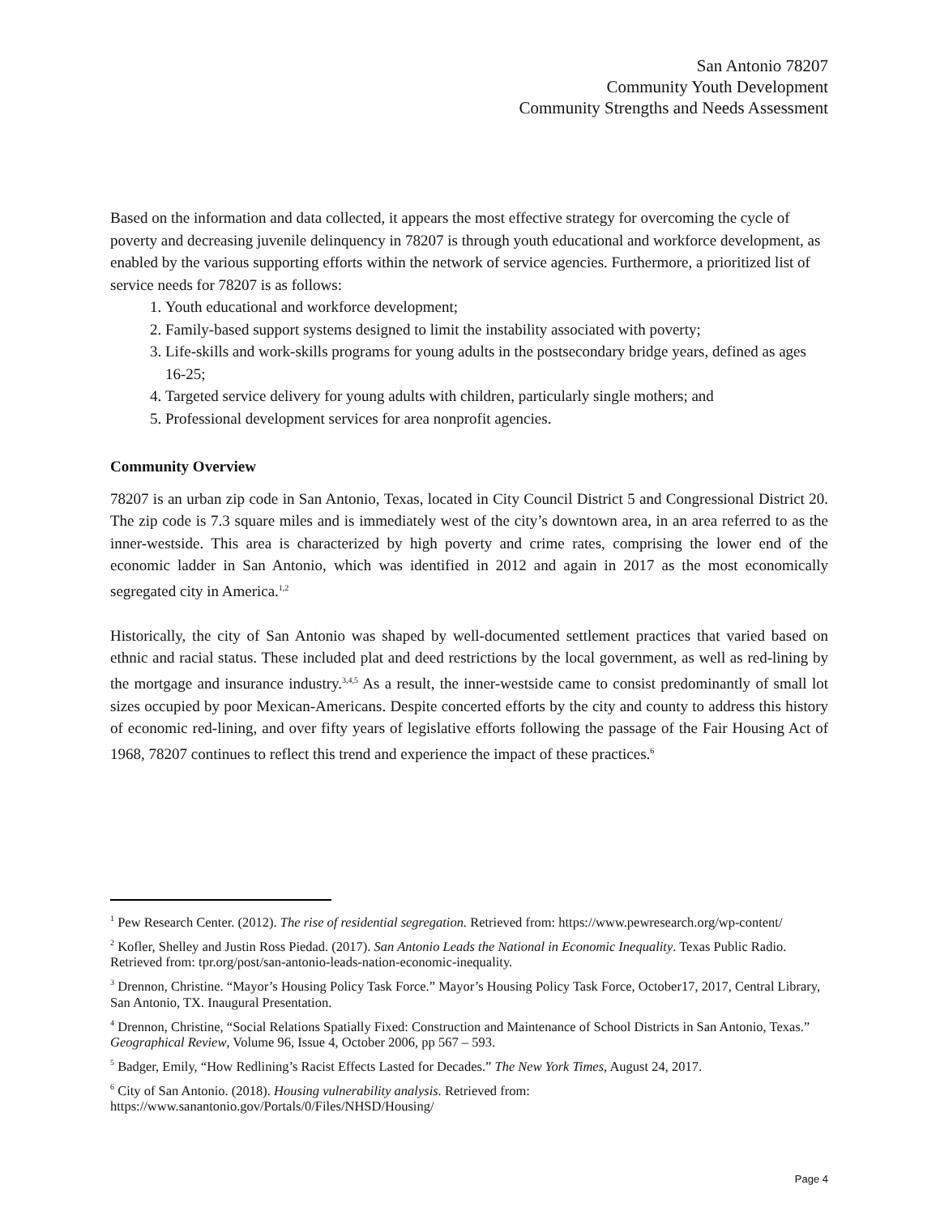San Antonio 78207
Community Youth Development
Community Strengths and Needs Assessment
Based on the information and data collected, it appears the most effective strategy for overcoming the cycle of poverty and decreasing juvenile delinquency in 78207 is through youth educational and workforce development, as enabled by the various supporting efforts within the network of service agencies. Furthermore, a prioritized list of service needs for 78207 is as follows:
1. Youth educational and workforce development;
2. Family-based support systems designed to limit the instability associated with poverty;
3. Life-skills and work-skills programs for young adults in the postsecondary bridge years, defined as ages 16-25;
4. Targeted service delivery for young adults with children, particularly single mothers; and
5. Professional development services for area nonprofit agencies.
Community Overview
78207 is an urban zip code in San Antonio, Texas, located in City Council District 5 and Congressional District 20. The zip code is 7.3 square miles and is immediately west of the city’s downtown area, in an area referred to as the inner-westside. This area is characterized by high poverty and crime rates, comprising the lower end of the economic ladder in San Antonio, which was identified in 2012 and again in 2017 as the most economically segregated city in America.<sup>1,2</sup>
Historically, the city of San Antonio was shaped by well-documented settlement practices that varied based on ethnic and racial status. These included plat and deed restrictions by the local government, as well as red-lining by the mortgage and insurance industry.<sup>3,4,5</sup> As a result, the inner-westside came to consist predominantly of small lot sizes occupied by poor Mexican-Americans. Despite concerted efforts by the city and county to address this history of economic red-lining, and over fifty years of legislative efforts following the passage of the Fair Housing Act of 1968, 78207 continues to reflect this trend and experience the impact of these practices.<sup>6</sup>
<sup>1</sup> Pew Research Center. (2012). The rise of residential segregation. Retrieved from: https://www.pewresearch.org/wp-content/
<sup>2</sup> Kofler, Shelley and Justin Ross Piedad. (2017). San Antonio Leads the National in Economic Inequality. Texas Public Radio. Retrieved from: tpr.org/post/san-antonio-leads-nation-economic-inequality.
<sup>3</sup> Drennon, Christine. “Mayor’s Housing Policy Task Force.” Mayor’s Housing Policy Task Force, October17, 2017, Central Library, San Antonio, TX. Inaugural Presentation.
<sup>4</sup> Drennon, Christine, “Social Relations Spatially Fixed: Construction and Maintenance of School Districts in San Antonio, Texas.” Geographical Review, Volume 96, Issue 4, October 2006, pp 567 – 593.
<sup>5</sup> Badger, Emily, “How Redlining’s Racist Effects Lasted for Decades.” The New York Times, August 24, 2017.
<sup>6</sup> City of San Antonio. (2018). Housing vulnerability analysis. Retrieved from: https://www.sanantonio.gov/Portals/0/Files/NHSD/Housing/
Page 4